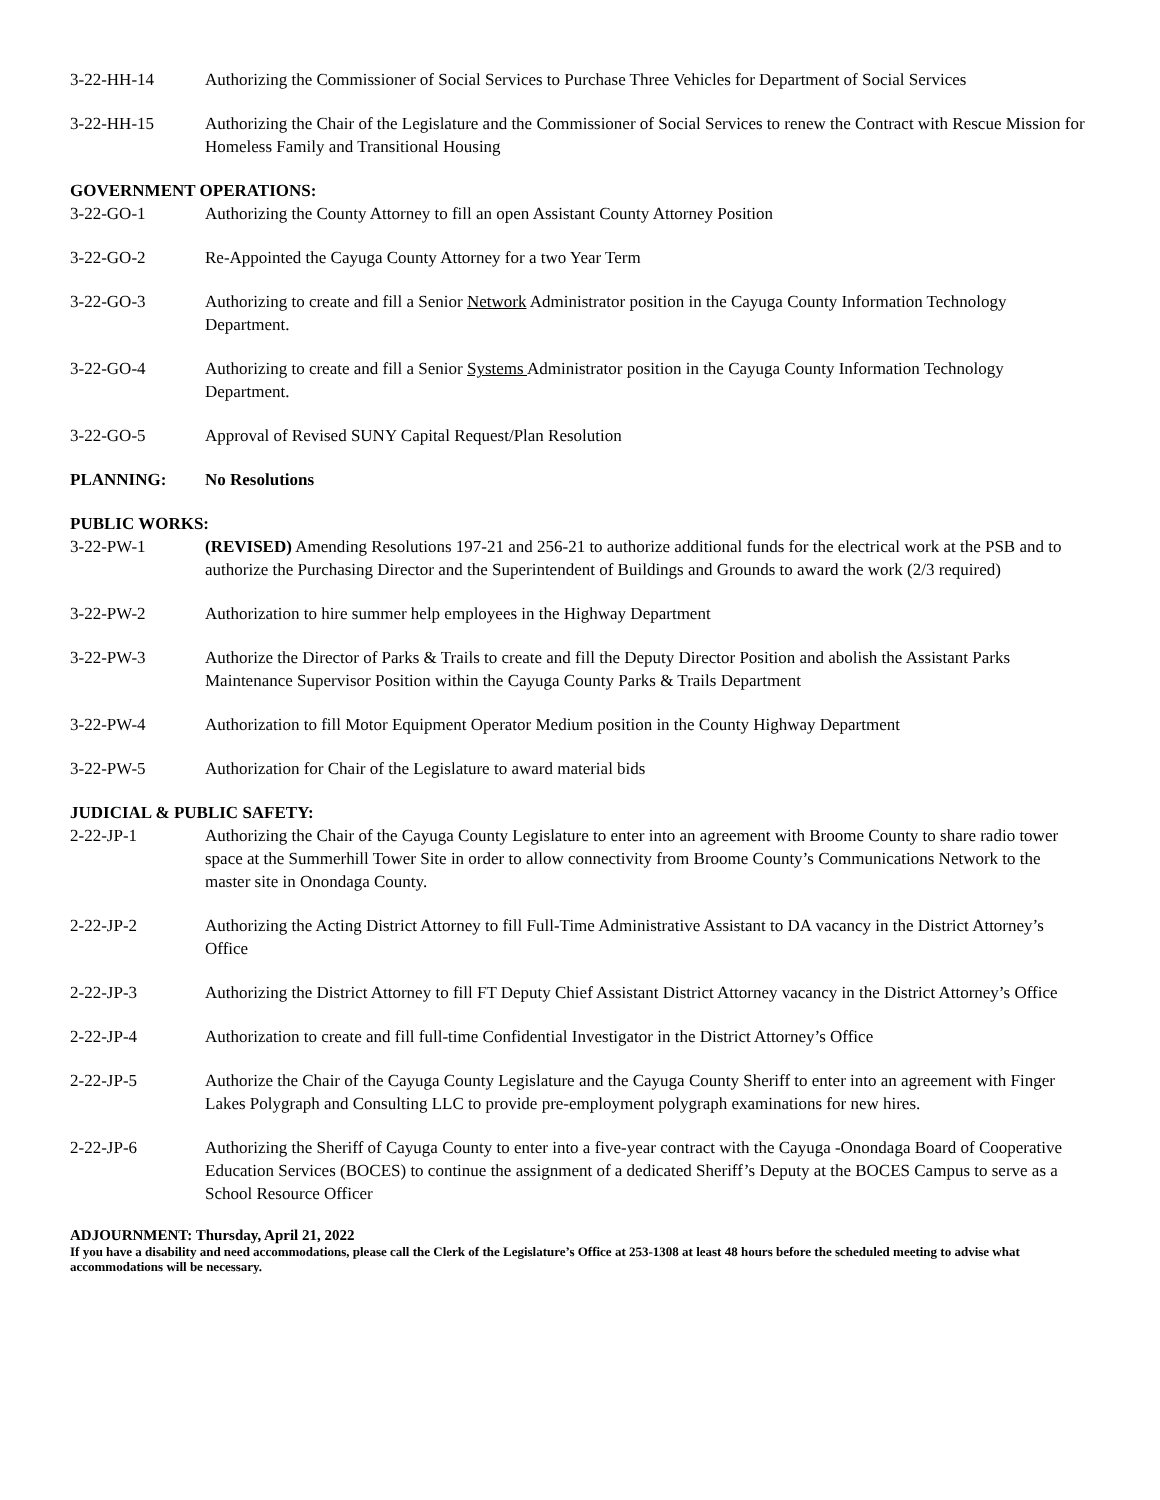3-22-HH-14 Authorizing the Commissioner of Social Services to Purchase Three Vehicles for Department of Social Services
3-22-HH-15 Authorizing the Chair of the Legislature and the Commissioner of Social Services to renew the Contract with Rescue Mission for Homeless Family and Transitional Housing
GOVERNMENT OPERATIONS:
3-22-GO-1 Authorizing the County Attorney to fill an open Assistant County Attorney Position
3-22-GO-2 Re-Appointed the Cayuga County Attorney for a two Year Term
3-22-GO-3 Authorizing to create and fill a Senior Network Administrator position in the Cayuga County Information Technology Department.
3-22-GO-4 Authorizing to create and fill a Senior Systems Administrator position in the Cayuga County Information Technology Department.
3-22-GO-5 Approval of Revised SUNY Capital Request/Plan Resolution
PLANNING: No Resolutions
PUBLIC WORKS:
3-22-PW-1 (REVISED) Amending Resolutions 197-21 and 256-21 to authorize additional funds for the electrical work at the PSB and to authorize the Purchasing Director and the Superintendent of Buildings and Grounds to award the work (2/3 required)
3-22-PW-2 Authorization to hire summer help employees in the Highway Department
3-22-PW-3 Authorize the Director of Parks & Trails to create and fill the Deputy Director Position and abolish the Assistant Parks Maintenance Supervisor Position within the Cayuga County Parks & Trails Department
3-22-PW-4 Authorization to fill Motor Equipment Operator Medium position in the County Highway Department
3-22-PW-5 Authorization for Chair of the Legislature to award material bids
JUDICIAL & PUBLIC SAFETY:
2-22-JP-1 Authorizing the Chair of the Cayuga County Legislature to enter into an agreement with Broome County to share radio tower space at the Summerhill Tower Site in order to allow connectivity from Broome County’s Communications Network to the master site in Onondaga County.
2-22-JP-2 Authorizing the Acting District Attorney to fill Full-Time Administrative Assistant to DA vacancy in the District Attorney’s Office
2-22-JP-3 Authorizing the District Attorney to fill FT Deputy Chief Assistant District Attorney vacancy in the District Attorney’s Office
2-22-JP-4 Authorization to create and fill full-time Confidential Investigator in the District Attorney’s Office
2-22-JP-5 Authorize the Chair of the Cayuga County Legislature and the Cayuga County Sheriff to enter into an agreement with Finger Lakes Polygraph and Consulting LLC to provide pre-employment polygraph examinations for new hires.
2-22-JP-6 Authorizing the Sheriff of Cayuga County to enter into a five-year contract with the Cayuga -Onondaga Board of Cooperative Education Services (BOCES) to continue the assignment of a dedicated Sheriff’s Deputy at the BOCES Campus to serve as a School Resource Officer
ADJOURNMENT: Thursday, April 21, 2022
If you have a disability and need accommodations, please call the Clerk of the Legislature’s Office at 253-1308 at least 48 hours before the scheduled meeting to advise what accommodations will be necessary.